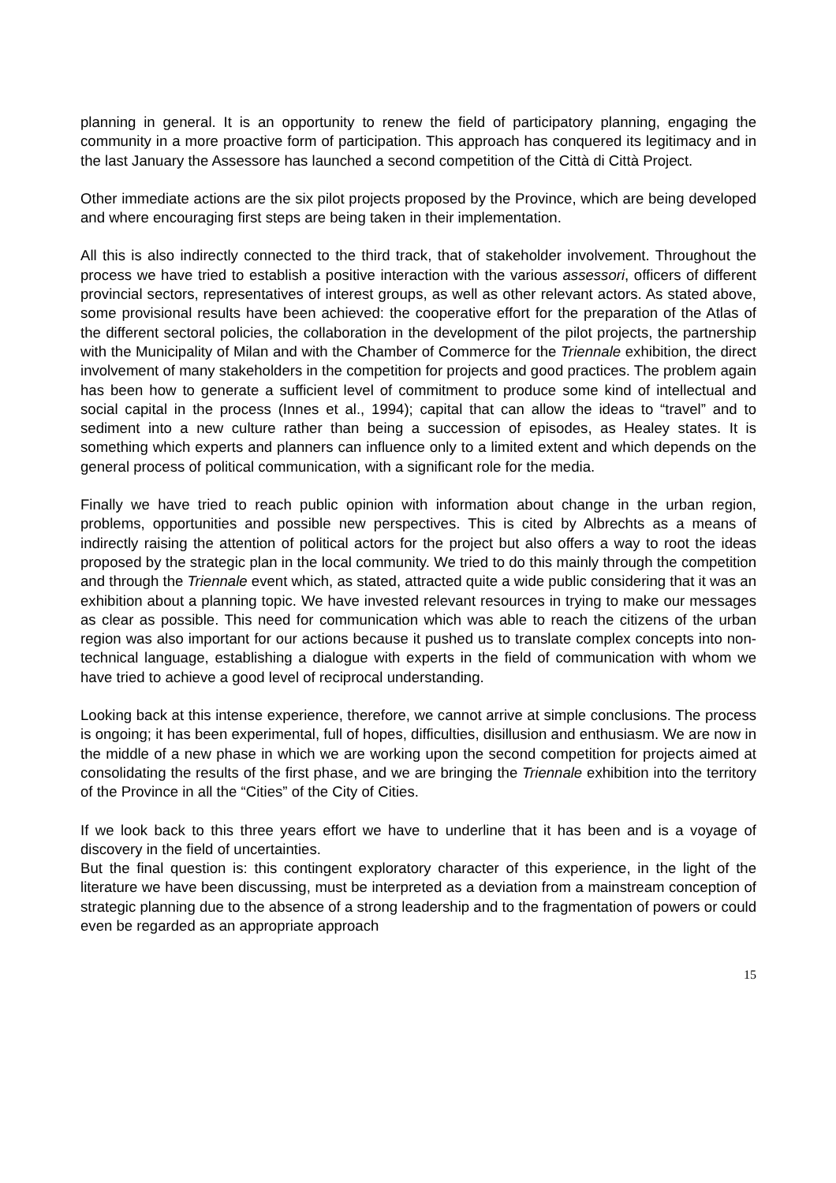planning in general. It is an opportunity to renew the field of participatory planning, engaging the community in a more proactive form of participation. This approach has conquered its legitimacy and in the last January the Assessore has launched a second competition of the Città di Città Project.
Other immediate actions are the six pilot projects proposed by the Province, which are being developed and where encouraging first steps are being taken in their implementation.
All this is also indirectly connected to the third track, that of stakeholder involvement. Throughout the process we have tried to establish a positive interaction with the various assessori, officers of different provincial sectors, representatives of interest groups, as well as other relevant actors. As stated above, some provisional results have been achieved: the cooperative effort for the preparation of the Atlas of the different sectoral policies, the collaboration in the development of the pilot projects, the partnership with the Municipality of Milan and with the Chamber of Commerce for the Triennale exhibition, the direct involvement of many stakeholders in the competition for projects and good practices. The problem again has been how to generate a sufficient level of commitment to produce some kind of intellectual and social capital in the process (Innes et al., 1994); capital that can allow the ideas to “travel” and to sediment into a new culture rather than being a succession of episodes, as Healey states. It is something which experts and planners can influence only to a limited extent and which depends on the general process of political communication, with a significant role for the media.
Finally we have tried to reach public opinion with information about change in the urban region, problems, opportunities and possible new perspectives. This is cited by Albrechts as a means of indirectly raising the attention of political actors for the project but also offers a way to root the ideas proposed by the strategic plan in the local community. We tried to do this mainly through the competition and through the Triennale event which, as stated, attracted quite a wide public considering that it was an exhibition about a planning topic. We have invested relevant resources in trying to make our messages as clear as possible. This need for communication which was able to reach the citizens of the urban region was also important for our actions because it pushed us to translate complex concepts into non-technical language, establishing a dialogue with experts in the field of communication with whom we have tried to achieve a good level of reciprocal understanding.
Looking back at this intense experience, therefore, we cannot arrive at simple conclusions. The process is ongoing; it has been experimental, full of hopes, difficulties, disillusion and enthusiasm. We are now in the middle of a new phase in which we are working upon the second competition for projects aimed at consolidating the results of the first phase, and we are bringing the Triennale exhibition into the territory of the Province in all the “Cities” of the City of Cities.
If we look back to this three years effort we have to underline that it has been and is a voyage of discovery in the field of uncertainties.
But the final question is: this contingent exploratory character of this experience, in the light of the literature we have been discussing, must be interpreted as a deviation from a mainstream conception of strategic planning due to the absence of a strong leadership and to the fragmentation of powers or could even be regarded as an appropriate approach
15